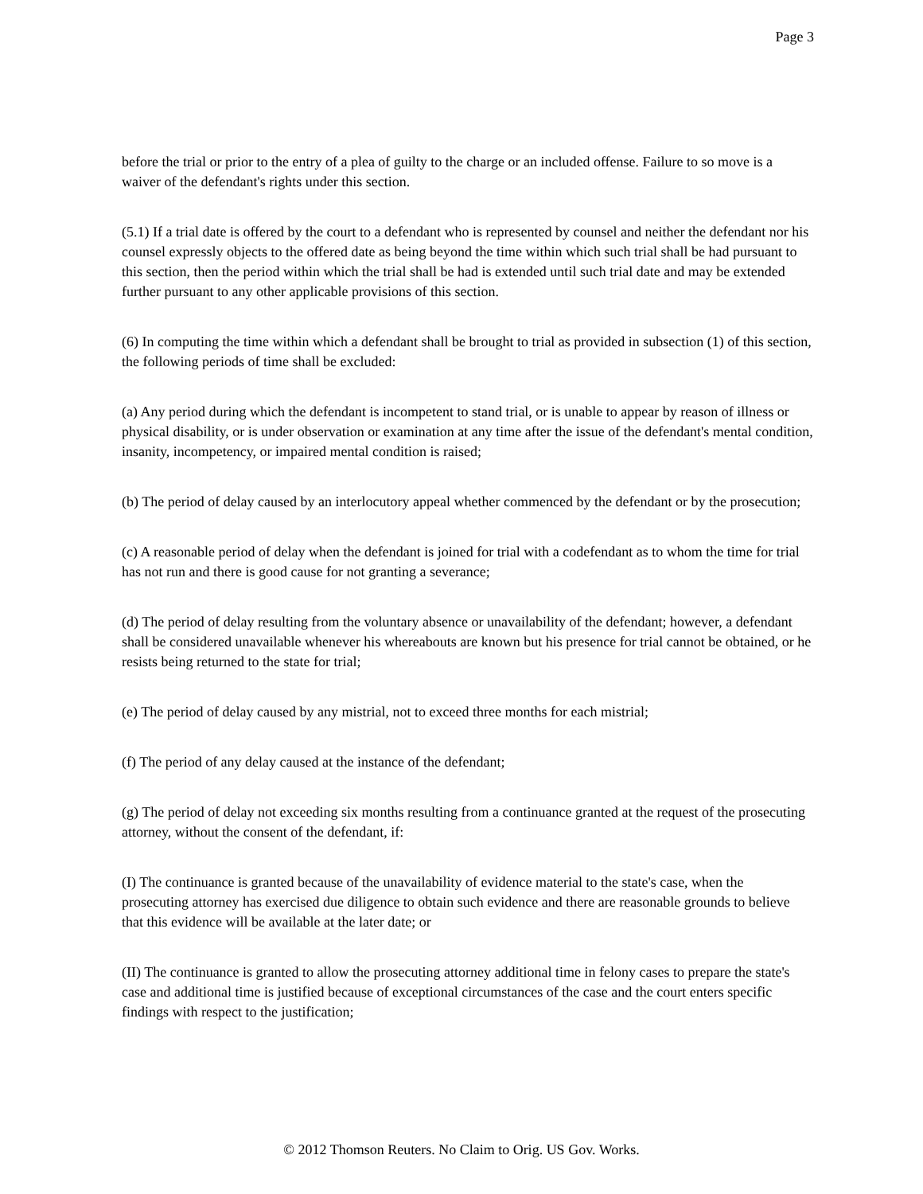Page 3
before the trial or prior to the entry of a plea of guilty to the charge or an included offense. Failure to so move is a waiver of the defendant's rights under this section.
(5.1) If a trial date is offered by the court to a defendant who is represented by counsel and neither the defendant nor his counsel expressly objects to the offered date as being beyond the time within which such trial shall be had pursuant to this section, then the period within which the trial shall be had is extended until such trial date and may be extended further pursuant to any other applicable provisions of this section.
(6) In computing the time within which a defendant shall be brought to trial as provided in subsection (1) of this section, the following periods of time shall be excluded:
(a) Any period during which the defendant is incompetent to stand trial, or is unable to appear by reason of illness or physical disability, or is under observation or examination at any time after the issue of the defendant's mental condition, insanity, incompetency, or impaired mental condition is raised;
(b) The period of delay caused by an interlocutory appeal whether commenced by the defendant or by the prosecution;
(c) A reasonable period of delay when the defendant is joined for trial with a codefendant as to whom the time for trial has not run and there is good cause for not granting a severance;
(d) The period of delay resulting from the voluntary absence or unavailability of the defendant; however, a defendant shall be considered unavailable whenever his whereabouts are known but his presence for trial cannot be obtained, or he resists being returned to the state for trial;
(e) The period of delay caused by any mistrial, not to exceed three months for each mistrial;
(f) The period of any delay caused at the instance of the defendant;
(g) The period of delay not exceeding six months resulting from a continuance granted at the request of the prosecuting attorney, without the consent of the defendant, if:
(I) The continuance is granted because of the unavailability of evidence material to the state's case, when the prosecuting attorney has exercised due diligence to obtain such evidence and there are reasonable grounds to believe that this evidence will be available at the later date; or
(II) The continuance is granted to allow the prosecuting attorney additional time in felony cases to prepare the state's case and additional time is justified because of exceptional circumstances of the case and the court enters specific findings with respect to the justification;
© 2012 Thomson Reuters. No Claim to Orig. US Gov. Works.